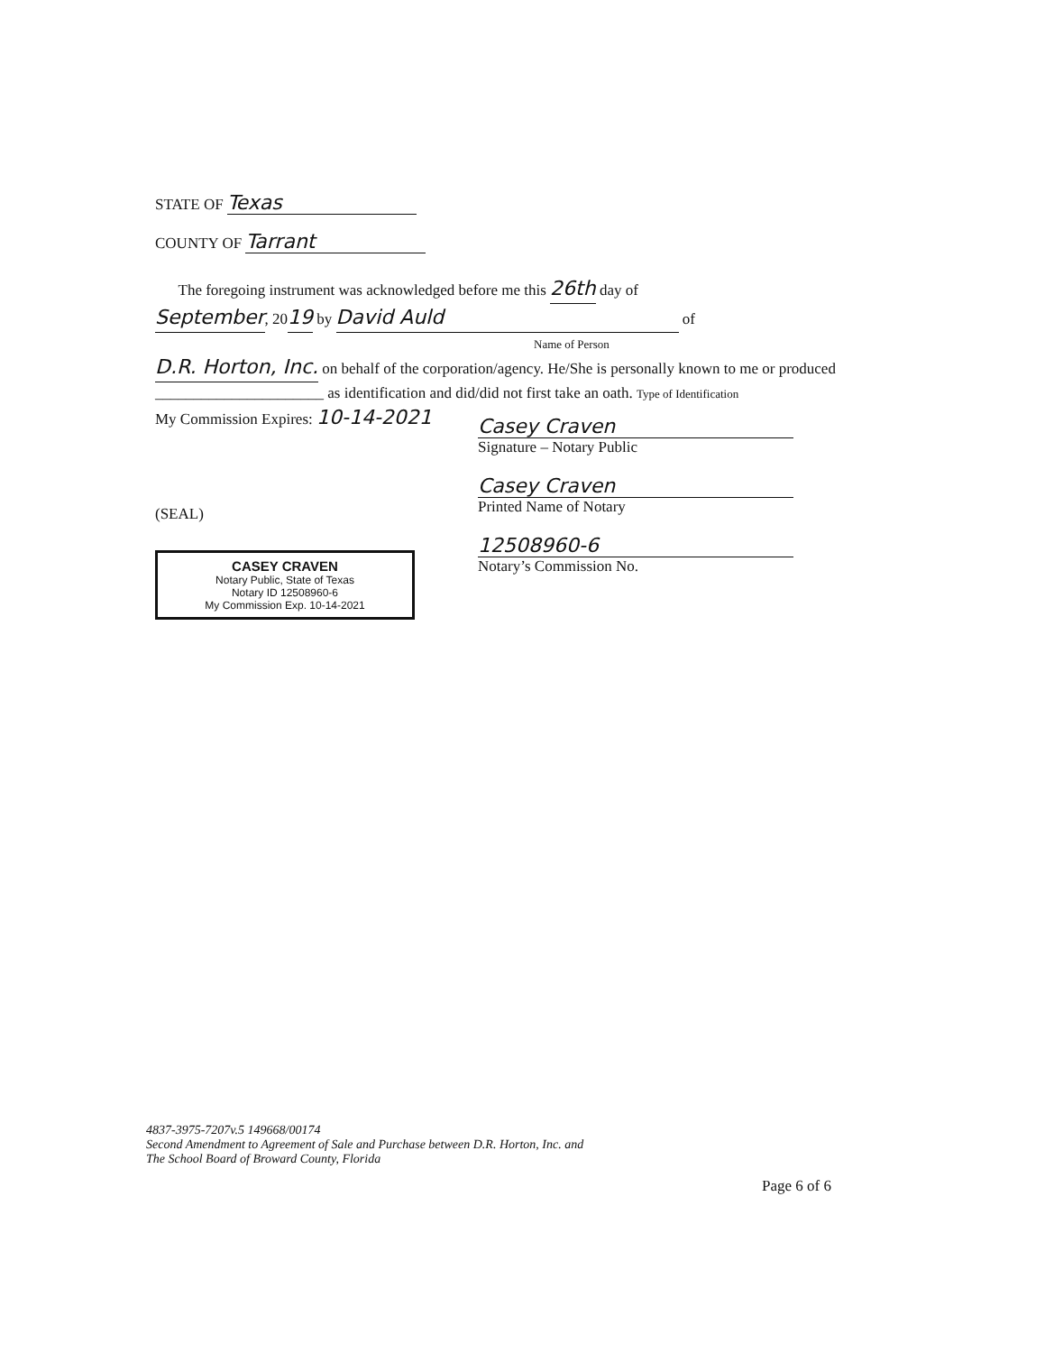STATE OF Texas
COUNTY OF Tarrant
The foregoing instrument was acknowledged before me this 26th day of
September, 2019 by David Auld of
Name of Person
D.R. Horton, Inc. on behalf of the corporation/agency. He/She is personally known to me or produced ______________________ as identification and did/did not first take an oath. Type of Identification
My Commission Expires: 10-14-2021
(SEAL)
CASEY CRAVEN
Notary Public, State of Texas
Notary ID 12508960-6
My Commission Exp. 10-14-2021
Casey Craven
Signature – Notary Public
Casey Craven
Printed Name of Notary
12508960-6
Notary’s Commission No.
4837-3975-7207v.5 149668/00174
Second Amendment to Agreement of Sale and Purchase between D.R. Horton, Inc. and
The School Board of Broward County, Florida
Page 6 of 6